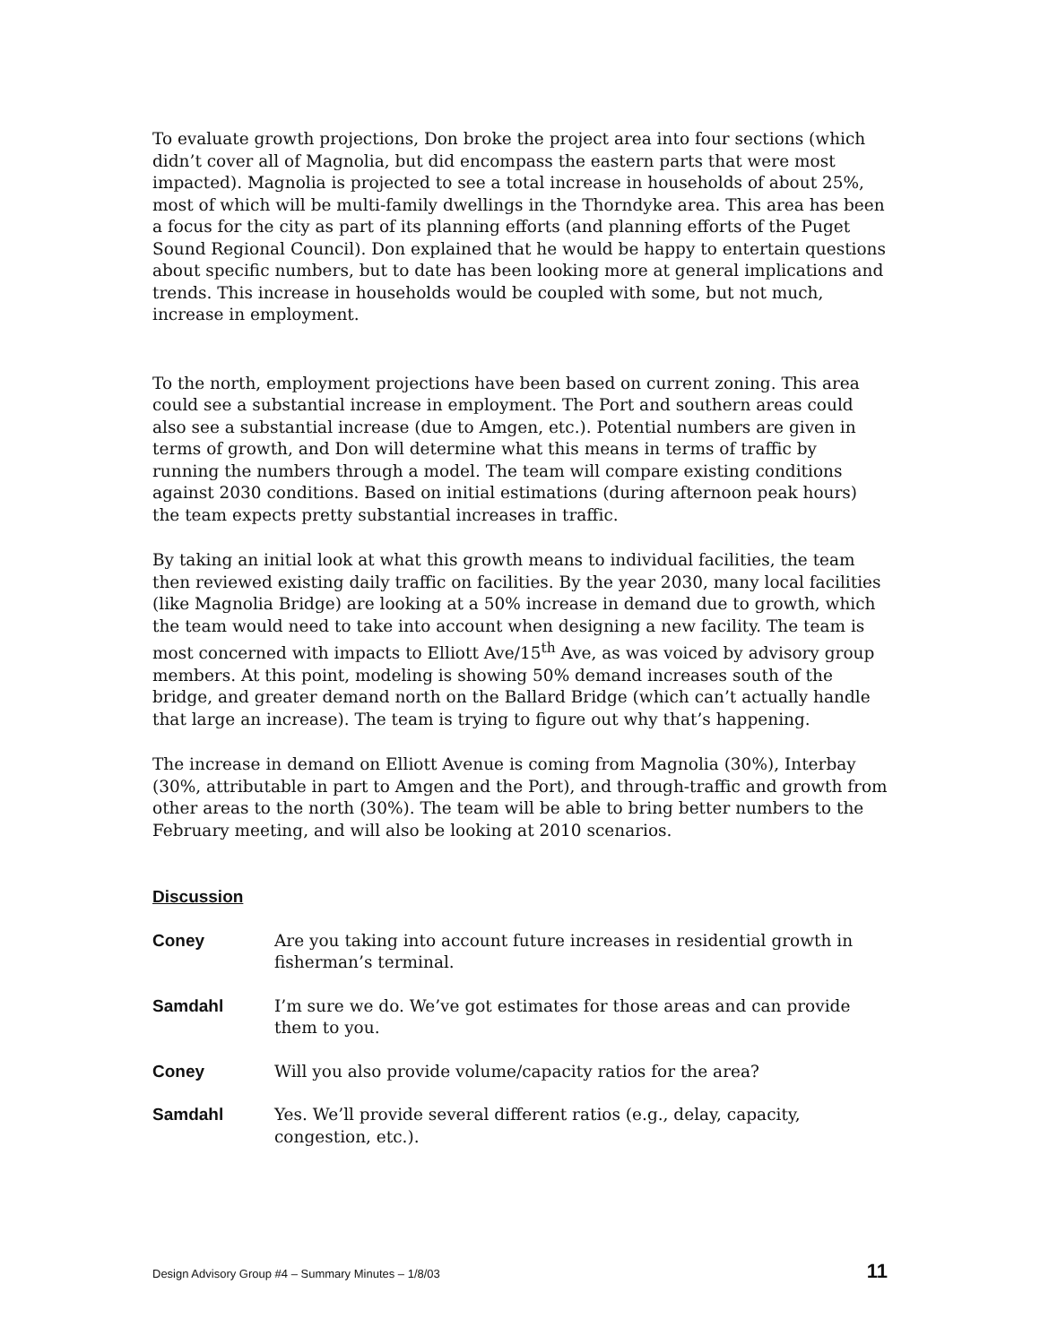To evaluate growth projections, Don broke the project area into four sections (which didn’t cover all of Magnolia, but did encompass the eastern parts that were most impacted). Magnolia is projected to see a total increase in households of about 25%, most of which will be multi-family dwellings in the Thorndyke area. This area has been a focus for the city as part of its planning efforts (and planning efforts of the Puget Sound Regional Council). Don explained that he would be happy to entertain questions about specific numbers, but to date has been looking more at general implications and trends. This increase in households would be coupled with some, but not much, increase in employment.
To the north, employment projections have been based on current zoning. This area could see a substantial increase in employment. The Port and southern areas could also see a substantial increase (due to Amgen, etc.). Potential numbers are given in terms of growth, and Don will determine what this means in terms of traffic by running the numbers through a model. The team will compare existing conditions against 2030 conditions. Based on initial estimations (during afternoon peak hours) the team expects pretty substantial increases in traffic.
By taking an initial look at what this growth means to individual facilities, the team then reviewed existing daily traffic on facilities. By the year 2030, many local facilities (like Magnolia Bridge) are looking at a 50% increase in demand due to growth, which the team would need to take into account when designing a new facility. The team is most concerned with impacts to Elliott Ave/15<sup>th</sup> Ave, as was voiced by advisory group members. At this point, modeling is showing 50% demand increases south of the bridge, and greater demand north on the Ballard Bridge (which can’t actually handle that large an increase). The team is trying to figure out why that’s happening.
The increase in demand on Elliott Avenue is coming from Magnolia (30%), Interbay (30%, attributable in part to Amgen and the Port), and through-traffic and growth from other areas to the north (30%). The team will be able to bring better numbers to the February meeting, and will also be looking at 2010 scenarios.
Discussion
Coney Are you taking into account future increases in residential growth in fisherman’s terminal.
Samdahl I’m sure we do. We’ve got estimates for those areas and can provide them to you.
Coney Will you also provide volume/capacity ratios for the area?
Samdahl Yes. We’ll provide several different ratios (e.g., delay, capacity, congestion, etc.).
Design Advisory Group #4 – Summary Minutes – 1/8/03 11